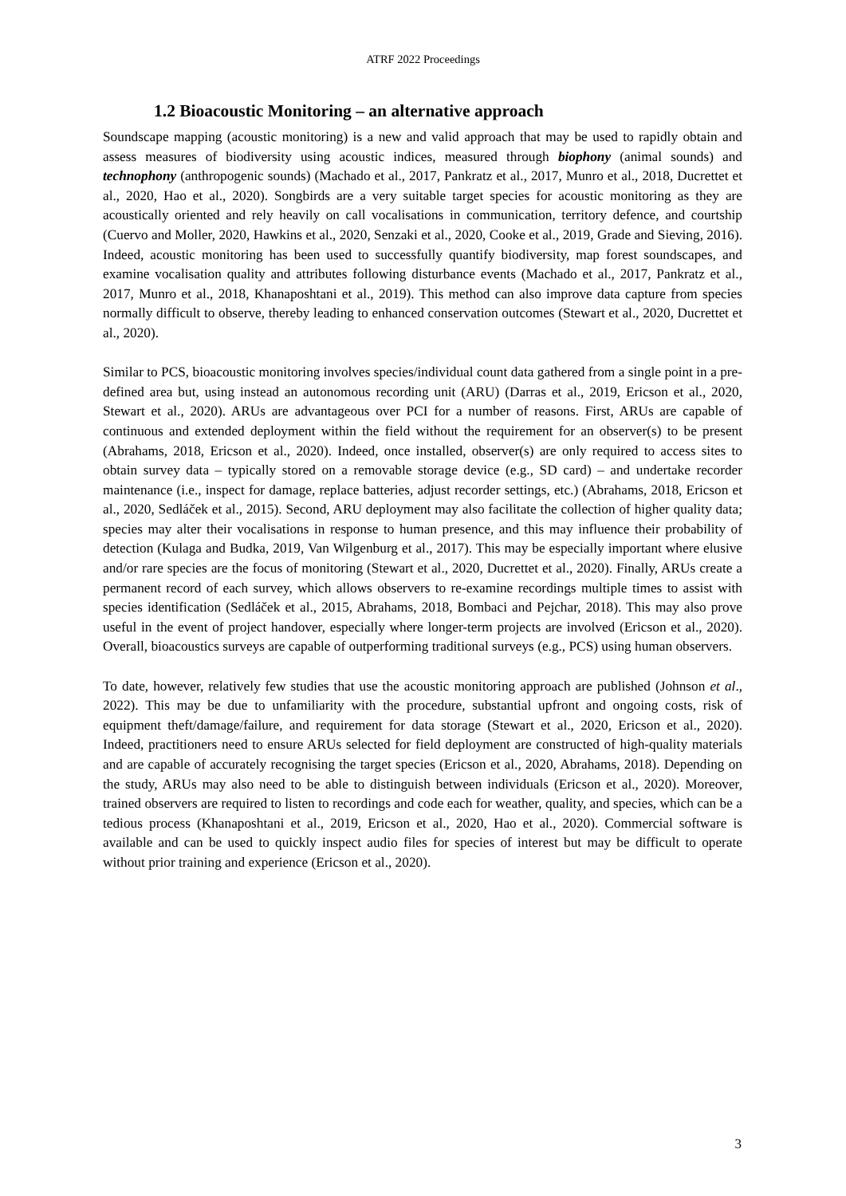ATRF 2022 Proceedings
1.2 Bioacoustic Monitoring – an alternative approach
Soundscape mapping (acoustic monitoring) is a new and valid approach that may be used to rapidly obtain and assess measures of biodiversity using acoustic indices, measured through biophony (animal sounds) and technophony (anthropogenic sounds) (Machado et al., 2017, Pankratz et al., 2017, Munro et al., 2018, Ducrettet et al., 2020, Hao et al., 2020). Songbirds are a very suitable target species for acoustic monitoring as they are acoustically oriented and rely heavily on call vocalisations in communication, territory defence, and courtship (Cuervo and Moller, 2020, Hawkins et al., 2020, Senzaki et al., 2020, Cooke et al., 2019, Grade and Sieving, 2016). Indeed, acoustic monitoring has been used to successfully quantify biodiversity, map forest soundscapes, and examine vocalisation quality and attributes following disturbance events (Machado et al., 2017, Pankratz et al., 2017, Munro et al., 2018, Khanaposhtani et al., 2019). This method can also improve data capture from species normally difficult to observe, thereby leading to enhanced conservation outcomes (Stewart et al., 2020, Ducrettet et al., 2020).
Similar to PCS, bioacoustic monitoring involves species/individual count data gathered from a single point in a pre-defined area but, using instead an autonomous recording unit (ARU) (Darras et al., 2019, Ericson et al., 2020, Stewart et al., 2020). ARUs are advantageous over PCI for a number of reasons. First, ARUs are capable of continuous and extended deployment within the field without the requirement for an observer(s) to be present (Abrahams, 2018, Ericson et al., 2020). Indeed, once installed, observer(s) are only required to access sites to obtain survey data – typically stored on a removable storage device (e.g., SD card) – and undertake recorder maintenance (i.e., inspect for damage, replace batteries, adjust recorder settings, etc.) (Abrahams, 2018, Ericson et al., 2020, Sedláček et al., 2015). Second, ARU deployment may also facilitate the collection of higher quality data; species may alter their vocalisations in response to human presence, and this may influence their probability of detection (Kulaga and Budka, 2019, Van Wilgenburg et al., 2017). This may be especially important where elusive and/or rare species are the focus of monitoring (Stewart et al., 2020, Ducrettet et al., 2020). Finally, ARUs create a permanent record of each survey, which allows observers to re-examine recordings multiple times to assist with species identification (Sedláček et al., 2015, Abrahams, 2018, Bombaci and Pejchar, 2018). This may also prove useful in the event of project handover, especially where longer-term projects are involved (Ericson et al., 2020). Overall, bioacoustics surveys are capable of outperforming traditional surveys (e.g., PCS) using human observers.
To date, however, relatively few studies that use the acoustic monitoring approach are published (Johnson et al., 2022). This may be due to unfamiliarity with the procedure, substantial upfront and ongoing costs, risk of equipment theft/damage/failure, and requirement for data storage (Stewart et al., 2020, Ericson et al., 2020). Indeed, practitioners need to ensure ARUs selected for field deployment are constructed of high-quality materials and are capable of accurately recognising the target species (Ericson et al., 2020, Abrahams, 2018). Depending on the study, ARUs may also need to be able to distinguish between individuals (Ericson et al., 2020). Moreover, trained observers are required to listen to recordings and code each for weather, quality, and species, which can be a tedious process (Khanaposhtani et al., 2019, Ericson et al., 2020, Hao et al., 2020). Commercial software is available and can be used to quickly inspect audio files for species of interest but may be difficult to operate without prior training and experience (Ericson et al., 2020).
3